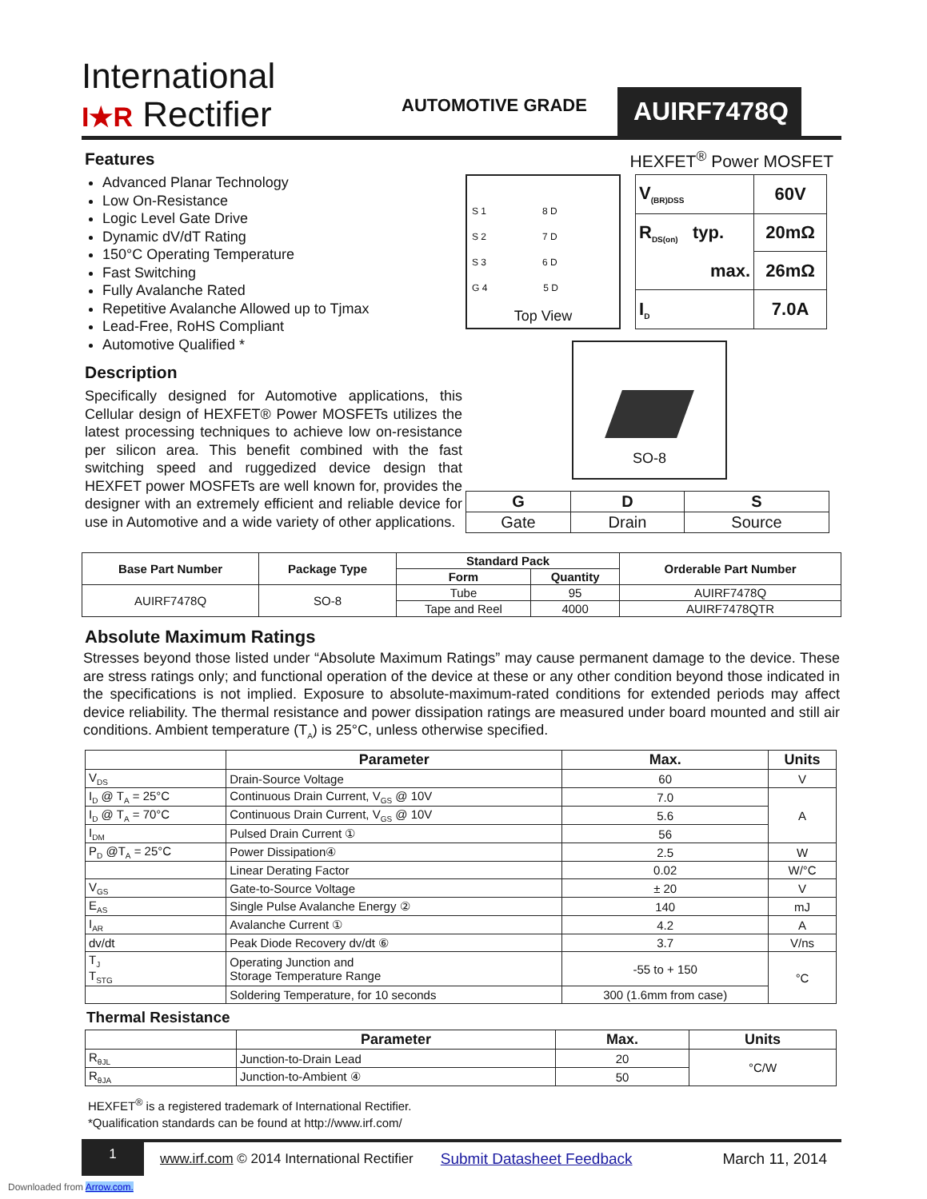International
I★R Rectifier
AUTOMOTIVE GRADE
AUIRF7478Q
Features
Advanced Planar Technology
Low On-Resistance
Logic Level Gate Drive
Dynamic dV/dT Rating
150°C Operating Temperature
Fast Switching
Fully Avalanche Rated
Repetitive Avalanche Allowed up to Tjmax
Lead-Free, RoHS Compliant
Automotive Qualified *
Description
Specifically designed for Automotive applications, this Cellular design of HEXFET® Power MOSFETs utilizes the latest processing techniques to achieve low on-resistance per silicon area. This benefit combined with the fast switching speed and ruggedized device design that HEXFET power MOSFETs are well known for, provides the designer with an extremely efficient and reliable device for use in Automotive and a wide variety of other applications.
HEXFET<sup>®</sup> Power MOSFET
S 1 8 D
S 2 7 D
S 3 6 D
G 4 5 D
Top View
| V<sub>(BR)DSS</sub> | 60V |
| R<sub>DS(on)</sub> typ. | 20mΩ |
| max. | 26mΩ |
| I<sub>D</sub> | 7.0A |
SO-8
| G | D | S |
| Gate | Drain | Source |
| Base Part Number | Package Type | Standard Pack | | Orderable Part Number |
| --- | --- | --- | --- | --- |
| | | Form | Quantity | |
| AUIRF7478Q | SO-8 | Tube | 95 | AUIRF7478Q |
| | | Tape and Reel | 4000 | AUIRF7478QTR |
Absolute Maximum Ratings
Stresses beyond those listed under “Absolute Maximum Ratings” may cause permanent damage to the device. These are stress ratings only; and functional operation of the device at these or any other condition beyond those indicated in the specifications is not implied. Exposure to absolute-maximum-rated conditions for extended periods may affect device reliability. The thermal resistance and power dissipation ratings are measured under board mounted and still air conditions. Ambient temperature (T<sub>A</sub>) is 25°C, unless otherwise specified.
| | Parameter | Max. | Units |
| V<sub>DS</sub> | Drain-Source Voltage | 60 | V |
| I<sub>D</sub> @ T<sub>A</sub> = 25°C | Continuous Drain Current, V<sub>GS</sub> @ 10V | 7.0 | A |
| I<sub>D</sub> @ T<sub>A</sub> = 70°C | Continuous Drain Current, V<sub>GS</sub> @ 10V | 5.6 | |
| I<sub>DM</sub> | Pulsed Drain Current ① | 56 | |
| P<sub>D</sub> @T<sub>A</sub> = 25°C | Power Dissipation④ | 2.5 | W |
| | Linear Derating Factor | 0.02 | W/°C |
| V<sub>GS</sub> | Gate-to-Source Voltage | ± 20 | V |
| E<sub>AS</sub> | Single Pulse Avalanche Energy ② | 140 | mJ |
| I<sub>AR</sub> | Avalanche Current ① | 4.2 | A |
| dv/dt | Peak Diode Recovery dv/dt ⑥ | 3.7 | V/ns |
| T<sub>J</sub> T<sub>STG</sub> | Operating Junction and Storage Temperature Range | -55 to + 150 | °C |
| | Soldering Temperature, for 10 seconds | 300 (1.6mm from case) | |
Thermal Resistance
| | Parameter | Max. | Units |
| R<sub>θJL</sub> | Junction-to-Drain Lead | 20 | °C/W |
| R<sub>θJA</sub> | Junction-to-Ambient ④ | 50 | |
HEXFET<sup>®</sup> is a registered trademark of International Rectifier.
*Qualification standards can be found at http://www.irf.com/
1
www.irf.com © 2014 International Rectifier
Submit Datasheet Feedback March 11, 2014
Downloaded from Arrow.com.